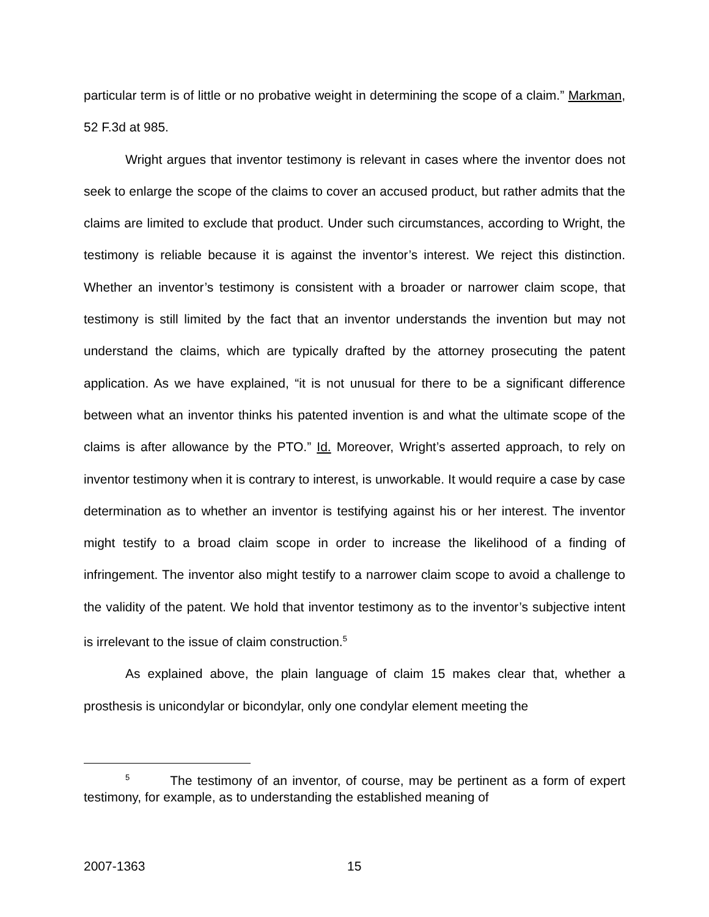particular term is of little or no probative weight in determining the scope of a claim.” Markman, 52 F.3d at 985.
Wright argues that inventor testimony is relevant in cases where the inventor does not seek to enlarge the scope of the claims to cover an accused product, but rather admits that the claims are limited to exclude that product. Under such circumstances, according to Wright, the testimony is reliable because it is against the inventor’s interest. We reject this distinction. Whether an inventor’s testimony is consistent with a broader or narrower claim scope, that testimony is still limited by the fact that an inventor understands the invention but may not understand the claims, which are typically drafted by the attorney prosecuting the patent application. As we have explained, “it is not unusual for there to be a significant difference between what an inventor thinks his patented invention is and what the ultimate scope of the claims is after allowance by the PTO.” Id. Moreover, Wright’s asserted approach, to rely on inventor testimony when it is contrary to interest, is unworkable. It would require a case by case determination as to whether an inventor is testifying against his or her interest. The inventor might testify to a broad claim scope in order to increase the likelihood of a finding of infringement. The inventor also might testify to a narrower claim scope to avoid a challenge to the validity of the patent. We hold that inventor testimony as to the inventor’s subjective intent is irrelevant to the issue of claim construction.<sup>5</sup>
As explained above, the plain language of claim 15 makes clear that, whether a prosthesis is unicondylar or bicondylar, only one condylar element meeting the
<sup>5</sup> The testimony of an inventor, of course, may be pertinent as a form of expert testimony, for example, as to understanding the established meaning of
2007-1363 15